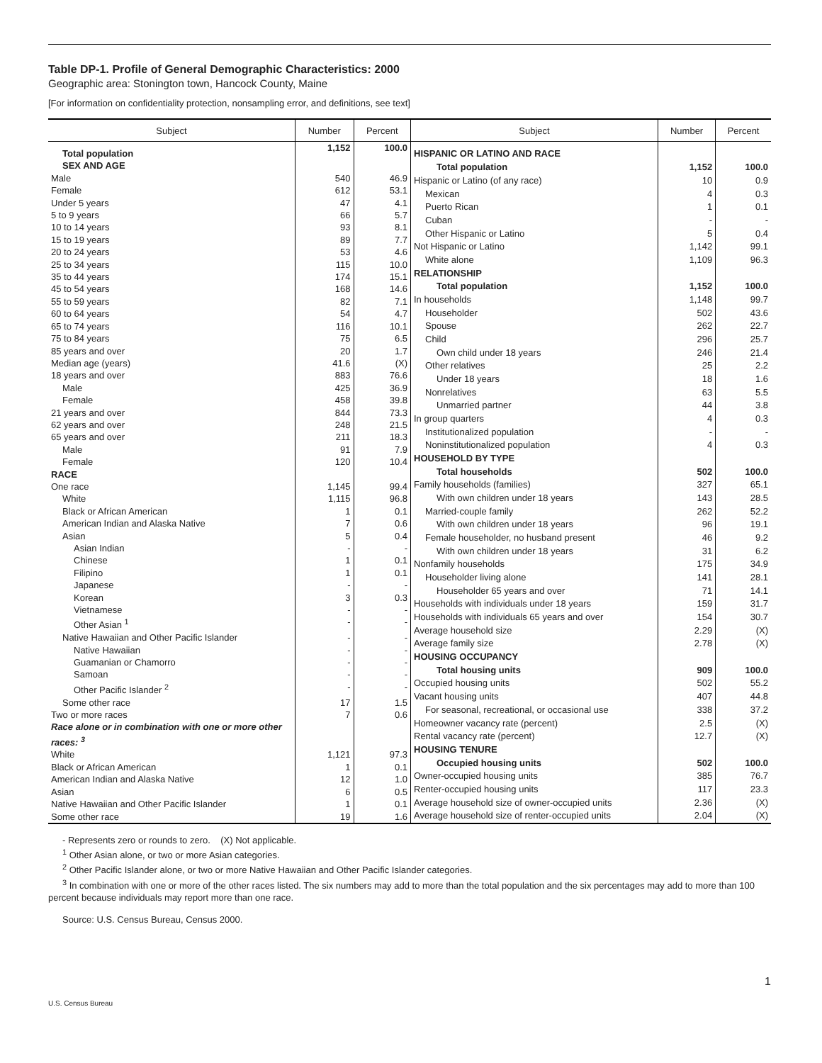Table DP-1. Profile of General Demographic Characteristics: 2000
Geographic area: Stonington town, Hancock County, Maine
[For information on confidentiality protection, nonsampling error, and definitions, see text]
| Subject | Number | Percent |
| --- | --- | --- |
| Total population | 1,152 | 100.0 |
| SEX AND AGE | | |
| Male | 540 | 46.9 |
| Female | 612 | 53.1 |
| Under 5 years | 47 | 4.1 |
| 5 to 9 years | 66 | 5.7 |
| 10 to 14 years | 93 | 8.1 |
| 15 to 19 years | 89 | 7.7 |
| 20 to 24 years | 53 | 4.6 |
| 25 to 34 years | 115 | 10.0 |
| 35 to 44 years | 174 | 15.1 |
| 45 to 54 years | 168 | 14.6 |
| 55 to 59 years | 82 | 7.1 |
| 60 to 64 years | 54 | 4.7 |
| 65 to 74 years | 116 | 10.1 |
| 75 to 84 years | 75 | 6.5 |
| 85 years and over | 20 | 1.7 |
| Median age (years) | 41.6 | (X) |
| 18 years and over | 883 | 76.6 |
| Male | 425 | 36.9 |
| Female | 458 | 39.8 |
| 21 years and over | 844 | 73.3 |
| 62 years and over | 248 | 21.5 |
| 65 years and over | 211 | 18.3 |
| Male | 91 | 7.9 |
| Female | 120 | 10.4 |
| RACE | | |
| One race | 1,145 | 99.4 |
| White | 1,115 | 96.8 |
| Black or African American | 1 | 0.1 |
| American Indian and Alaska Native | 7 | 0.6 |
| Asian | 5 | 0.4 |
| Asian Indian | - | - |
| Chinese | 1 | 0.1 |
| Filipino | 1 | 0.1 |
| Japanese | - | - |
| Korean | 3 | 0.3 |
| Vietnamese | - | - |
| Other Asian <sup>1</sup> | - | - |
| Native Hawaiian and Other Pacific Islander | - | - |
| Native Hawaiian | - | - |
| Guamanian or Chamorro | - | - |
| Samoan | - | - |
| Other Pacific Islander <sup>2</sup> | - | - |
| Some other race | 17 | 1.5 |
| Two or more races | 7 | 0.6 |
| Race alone or in combination with one or more other races: <sup>3</sup> | | |
| White | 1,121 | 97.3 |
| Black or African American | 1 | 0.1 |
| American Indian and Alaska Native | 12 | 1.0 |
| Asian | 6 | 0.5 |
| Native Hawaiian and Other Pacific Islander | 1 | 0.1 |
| Some other race | 19 | 1.6 |
| Subject | Number | Percent |
| --- | --- | --- |
| HISPANIC OR LATINO AND RACE | | |
| Total population | 1,152 | 100.0 |
| Hispanic or Latino (of any race) | 10 | 0.9 |
| Mexican | 4 | 0.3 |
| Puerto Rican | 1 | 0.1 |
| Cuban | - | - |
| Other Hispanic or Latino | 5 | 0.4 |
| Not Hispanic or Latino | 1,142 | 99.1 |
| White alone | 1,109 | 96.3 |
| RELATIONSHIP | | |
| Total population | 1,152 | 100.0 |
| In households | 1,148 | 99.7 |
| Householder | 502 | 43.6 |
| Spouse | 262 | 22.7 |
| Child | 296 | 25.7 |
| Own child under 18 years | 246 | 21.4 |
| Other relatives | 25 | 2.2 |
| Under 18 years | 18 | 1.6 |
| Nonrelatives | 63 | 5.5 |
| Unmarried partner | 44 | 3.8 |
| In group quarters | 4 | 0.3 |
| Institutionalized population | - | - |
| Noninstitutionalized population | 4 | 0.3 |
| HOUSEHOLD BY TYPE | | |
| Total households | 502 | 100.0 |
| Family households (families) | 327 | 65.1 |
| With own children under 18 years | 143 | 28.5 |
| Married-couple family | 262 | 52.2 |
| With own children under 18 years | 96 | 19.1 |
| Female householder, no husband present | 46 | 9.2 |
| With own children under 18 years | 31 | 6.2 |
| Nonfamily households | 175 | 34.9 |
| Householder living alone | 141 | 28.1 |
| Householder 65 years and over | 71 | 14.1 |
| Households with individuals under 18 years | 159 | 31.7 |
| Households with individuals 65 years and over | 154 | 30.7 |
| Average household size | 2.29 | (X) |
| Average family size | 2.78 | (X) |
| HOUSING OCCUPANCY | | |
| Total housing units | 909 | 100.0 |
| Occupied housing units | 502 | 55.2 |
| Vacant housing units | 407 | 44.8 |
| For seasonal, recreational, or occasional use | 338 | 37.2 |
| Homeowner vacancy rate (percent) | 2.5 | (X) |
| Rental vacancy rate (percent) | 12.7 | (X) |
| HOUSING TENURE | | |
| Occupied housing units | 502 | 100.0 |
| Owner-occupied housing units | 385 | 76.7 |
| Renter-occupied housing units | 117 | 23.3 |
| Average household size of owner-occupied units | 2.36 | (X) |
| Average household size of renter-occupied units | 2.04 | (X) |
- Represents zero or rounds to zero. (X) Not applicable.
<sup>1</sup> Other Asian alone, or two or more Asian categories.
<sup>2</sup> Other Pacific Islander alone, or two or more Native Hawaiian and Other Pacific Islander categories.
<sup>3</sup> In combination with one or more of the other races listed. The six numbers may add to more than the total population and the six percentages may add to more than 100 percent because individuals may report more than one race.
Source: U.S. Census Bureau, Census 2000.
1
U.S. Census Bureau